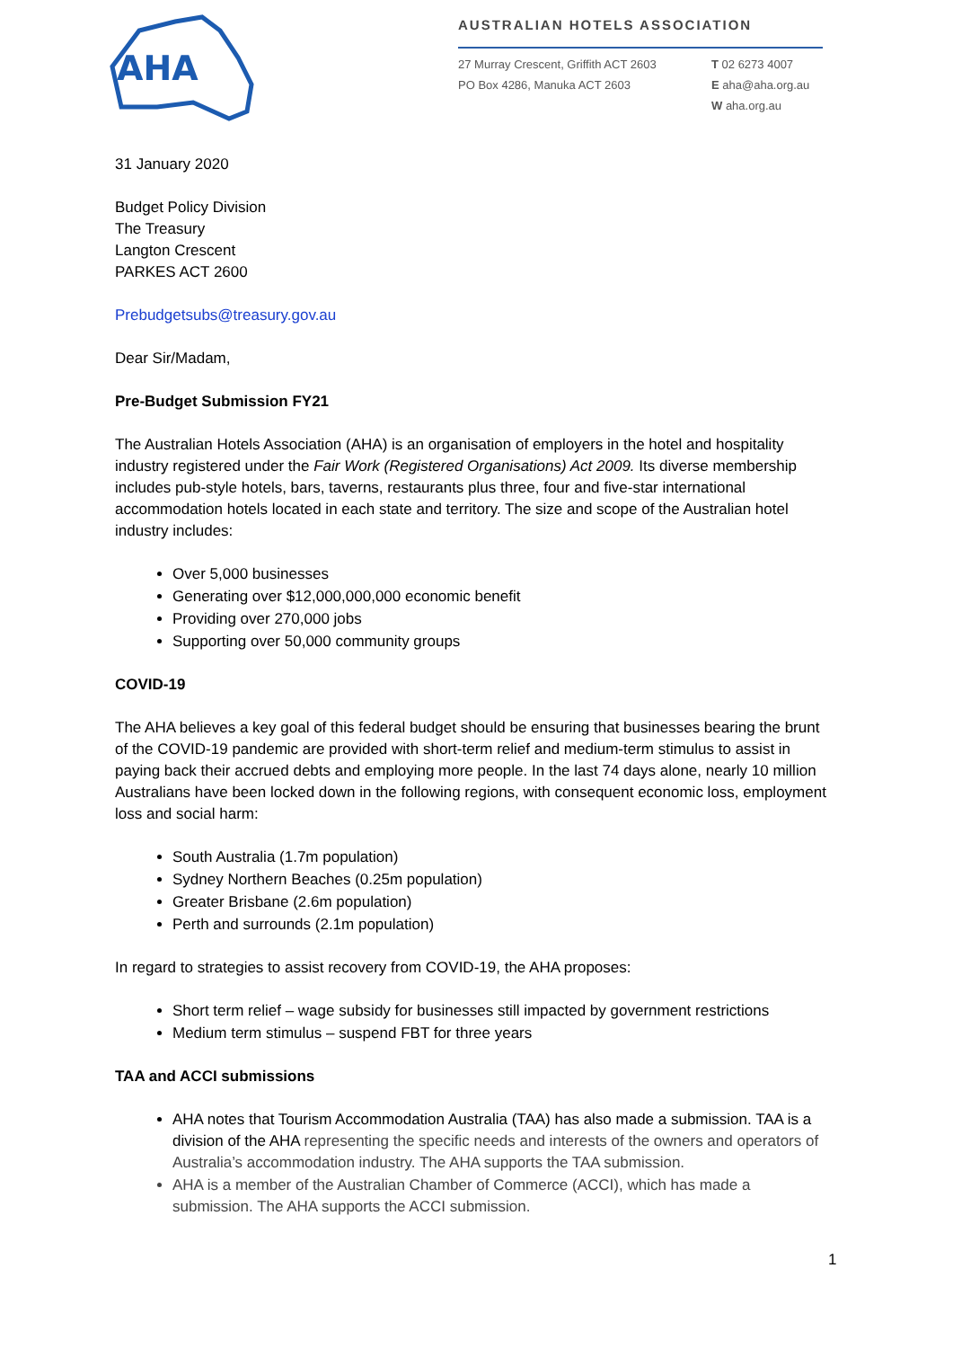AHA
AUSTRALIAN HOTELS ASSOCIATION
27 Murray Crescent, Griffith ACT 2603
PO Box 4286, Manuka ACT 2603
T 02 6273 4007
E aha@aha.org.au
W aha.org.au
31 January 2020
Budget Policy Division
The Treasury
Langton Crescent
PARKES ACT 2600
Prebudgetsubs@treasury.gov.au
Dear Sir/Madam,
Pre-Budget Submission FY21
The Australian Hotels Association (AHA) is an organisation of employers in the hotel and hospitality industry registered under the Fair Work (Registered Organisations) Act 2009. Its diverse membership includes pub-style hotels, bars, taverns, restaurants plus three, four and five-star international accommodation hotels located in each state and territory. The size and scope of the Australian hotel industry includes:
Over 5,000 businesses
Generating over $12,000,000,000 economic benefit
Providing over 270,000 jobs
Supporting over 50,000 community groups
COVID-19
The AHA believes a key goal of this federal budget should be ensuring that businesses bearing the brunt of the COVID-19 pandemic are provided with short-term relief and medium-term stimulus to assist in paying back their accrued debts and employing more people. In the last 74 days alone, nearly 10 million Australians have been locked down in the following regions, with consequent economic loss, employment loss and social harm:
South Australia (1.7m population)
Sydney Northern Beaches (0.25m population)
Greater Brisbane (2.6m population)
Perth and surrounds (2.1m population)
In regard to strategies to assist recovery from COVID-19, the AHA proposes:
Short term relief – wage subsidy for businesses still impacted by government restrictions
Medium term stimulus – suspend FBT for three years
TAA and ACCI submissions
AHA notes that Tourism Accommodation Australia (TAA) has also made a submission. TAA is a division of the AHA representing the specific needs and interests of the owners and operators of Australia’s accommodation industry. The AHA supports the TAA submission.
AHA is a member of the Australian Chamber of Commerce (ACCI), which has made a submission. The AHA supports the ACCI submission.
1